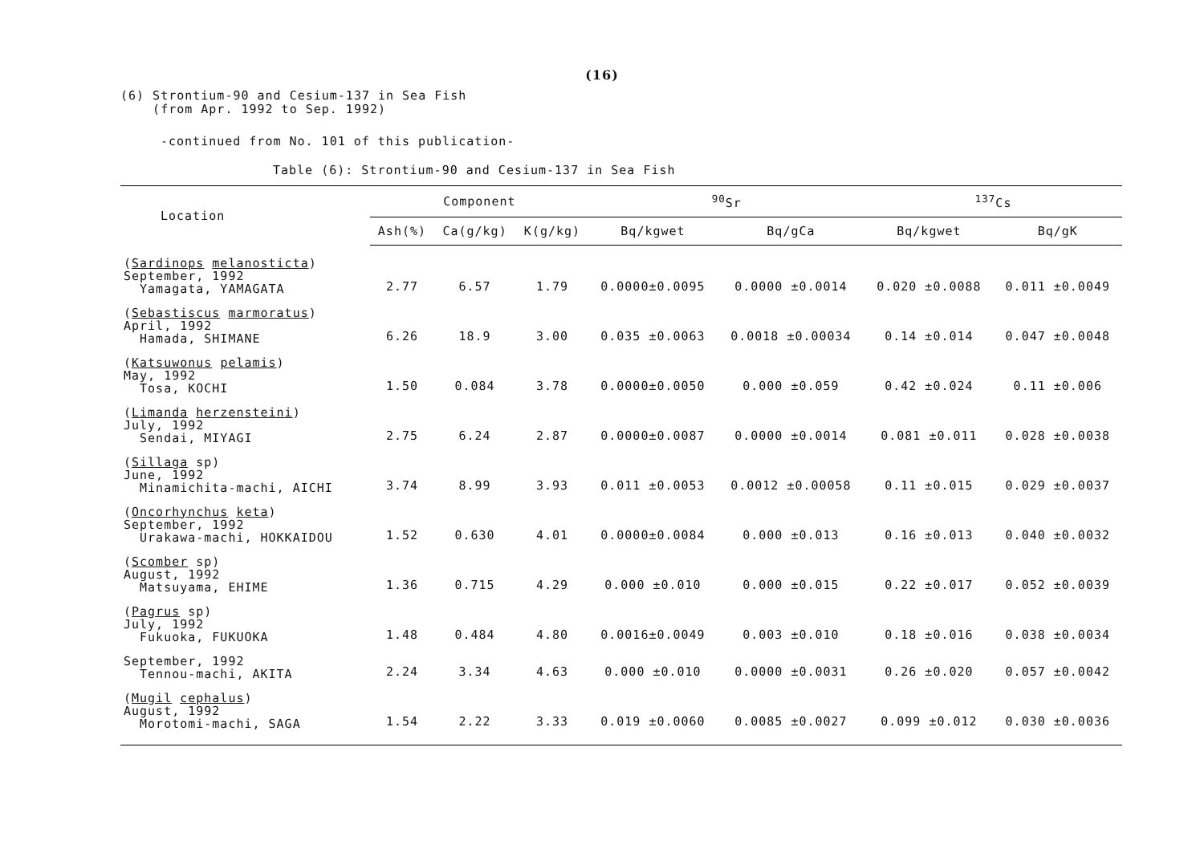(16)
(6) Strontium-90 and Cesium-137 in Sea Fish
(from Apr. 1992 to Sep. 1992)
-continued from No. 101 of this publication-
Table (6): Strontium-90 and Cesium-137 in Sea Fish
| Location | Component | | | <sup>90</sup>Sr | | <sup>137</sup>Cs | |
| --- | --- | --- | --- | --- | --- | --- | --- |
| | Ash(%) | Ca(g/kg) | K(g/kg) | Bq/kgwet | Bq/gCa | Bq/kgwet | Bq/gK |
| ( Sardinops melanosticta ) September, 1992 Yamagata, YAMAGATA | 2.77 | 6.57 | 1.79 | 0.0000±0.0095 | 0.0000 ±0.0014 | 0.020 ±0.0088 | 0.011 ±0.0049 |
| ( Sebastiscus marmoratus ) April, 1992 Hamada, SHIMANE | 6.26 | 18.9 | 3.00 | 0.035 ±0.0063 | 0.0018 ±0.00034 | 0.14 ±0.014 | 0.047 ±0.0048 |
| ( Katsuwonus pelamis ) May, 1992 Tosa, KOCHI | 1.50 | 0.084 | 3.78 | 0.0000±0.0050 | 0.000 ±0.059 | 0.42 ±0.024 | 0.11 ±0.006 |
| ( Limanda herzensteini ) July, 1992 Sendai, MIYAGI | 2.75 | 6.24 | 2.87 | 0.0000±0.0087 | 0.0000 ±0.0014 | 0.081 ±0.011 | 0.028 ±0.0038 |
| ( Sillaga sp) June, 1992 Minamichita-machi, AICHI | 3.74 | 8.99 | 3.93 | 0.011 ±0.0053 | 0.0012 ±0.00058 | 0.11 ±0.015 | 0.029 ±0.0037 |
| ( Oncorhynchus keta ) September, 1992 Urakawa-machi, HOKKAIDOU | 1.52 | 0.630 | 4.01 | 0.0000±0.0084 | 0.000 ±0.013 | 0.16 ±0.013 | 0.040 ±0.0032 |
| ( Scomber sp) August, 1992 Matsuyama, EHIME | 1.36 | 0.715 | 4.29 | 0.000 ±0.010 | 0.000 ±0.015 | 0.22 ±0.017 | 0.052 ±0.0039 |
| ( Pagrus sp) July, 1992 Fukuoka, FUKUOKA | 1.48 | 0.484 | 4.80 | 0.0016±0.0049 | 0.003 ±0.010 | 0.18 ±0.016 | 0.038 ±0.0034 |
| September, 1992 Tennou-machi, AKITA | 2.24 | 3.34 | 4.63 | 0.000 ±0.010 | 0.0000 ±0.0031 | 0.26 ±0.020 | 0.057 ±0.0042 |
| ( Mugil cephalus ) August, 1992 Morotomi-machi, SAGA | 1.54 | 2.22 | 3.33 | 0.019 ±0.0060 | 0.0085 ±0.0027 | 0.099 ±0.012 | 0.030 ±0.0036 |